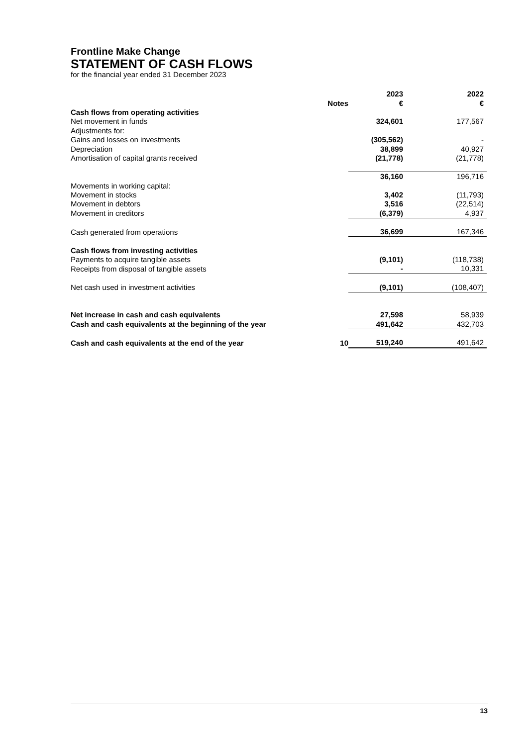Frontline Make Change
STATEMENT OF CASH FLOWS
for the financial year ended 31 December 2023
| | | 2023 | 2022 |
| --- | --- | --- | --- |
| | Notes | € | € |
| Cash flows from operating activities | | | |
| Net movement in funds | | 324,601 | 177,567 |
| Adjustments for: | | | |
| Gains and losses on investments | | (305,562) | - |
| Depreciation | | 38,899 | 40,927 |
| Amortisation of capital grants received | | (21,778) | (21,778) |
| | | 36,160 | 196,716 |
| Movements in working capital: | | | |
| Movement in stocks | | 3,402 | (11,793) |
| Movement in debtors | | 3,516 | (22,514) |
| Movement in creditors | | (6,379) | 4,937 |
| Cash generated from operations | | 36,699 | 167,346 |
| Cash flows from investing activities | | | |
| Payments to acquire tangible assets | | (9,101) | (118,738) |
| Receipts from disposal of tangible assets | | - | 10,331 |
| Net cash used in investment activities | | (9,101) | (108,407) |
| Net increase in cash and cash equivalents | | 27,598 | 58,939 |
| Cash and cash equivalents at the beginning of the year | | 491,642 | 432,703 |
| Cash and cash equivalents at the end of the year | 10 | 519,240 | 491,642 |
13